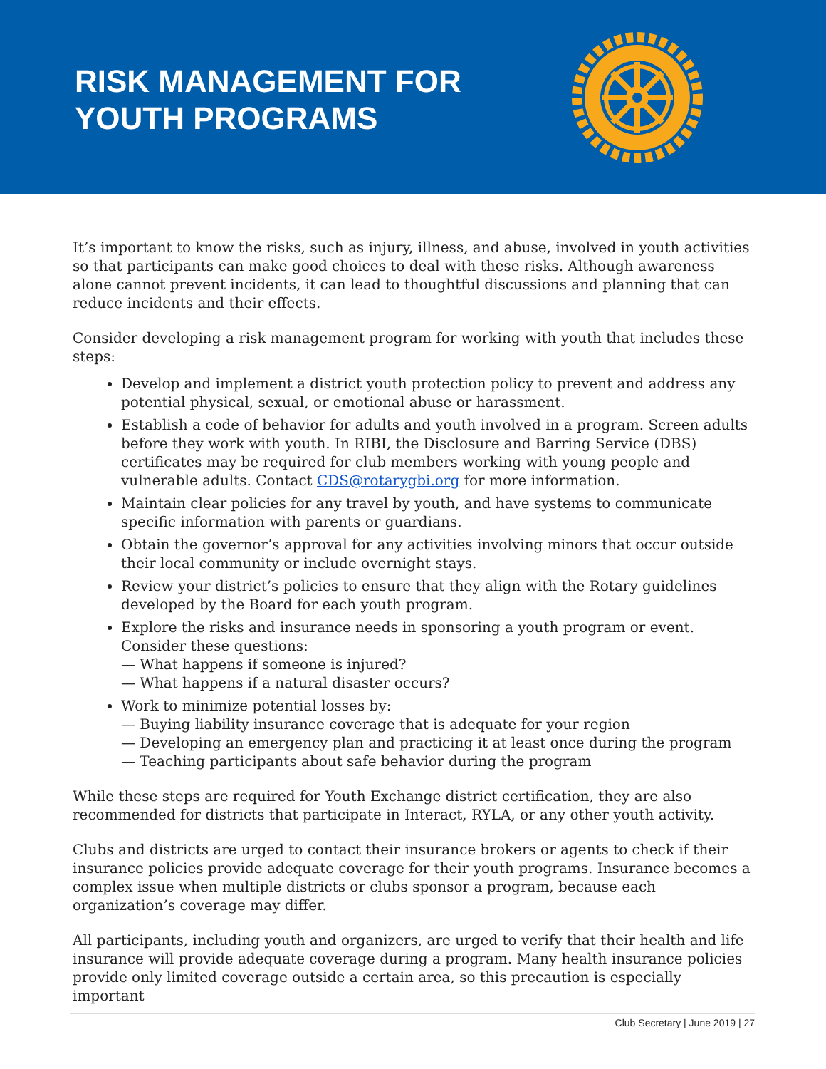RISK MANAGEMENT FOR
YOUTH PROGRAMS
It’s important to know the risks, such as injury, illness, and abuse, involved in youth activities so that participants can make good choices to deal with these risks. Although awareness alone cannot prevent incidents, it can lead to thoughtful discussions and planning that can reduce incidents and their effects.
Consider developing a risk management program for working with youth that includes these steps:
Develop and implement a district youth protection policy to prevent and address any potential physical, sexual, or emotional abuse or harassment.
Establish a code of behavior for adults and youth involved in a program. Screen adults before they work with youth. In RIBI, the Disclosure and Barring Service (DBS) certificates may be required for club members working with young people and vulnerable adults. Contact CDS@rotarygbi.org for more information.
Maintain clear policies for any travel by youth, and have systems to communicate specific information with parents or guardians.
Obtain the governor’s approval for any activities involving minors that occur outside their local community or include overnight stays.
Review your district’s policies to ensure that they align with the Rotary guidelines developed by the Board for each youth program.
Explore the risks and insurance needs in sponsoring a youth program or event. Consider these questions:
— What happens if someone is injured?
— What happens if a natural disaster occurs?
Work to minimize potential losses by:
— Buying liability insurance coverage that is adequate for your region
— Developing an emergency plan and practicing it at least once during the program
— Teaching participants about safe behavior during the program
While these steps are required for Youth Exchange district certification, they are also recommended for districts that participate in Interact, RYLA, or any other youth activity.
Clubs and districts are urged to contact their insurance brokers or agents to check if their insurance policies provide adequate coverage for their youth programs. Insurance becomes a complex issue when multiple districts or clubs sponsor a program, because each organization’s coverage may differ.
All participants, including youth and organizers, are urged to verify that their health and life insurance will provide adequate coverage during a program. Many health insurance policies provide only limited coverage outside a certain area, so this precaution is especially important
Club Secretary | June 2019 | 27